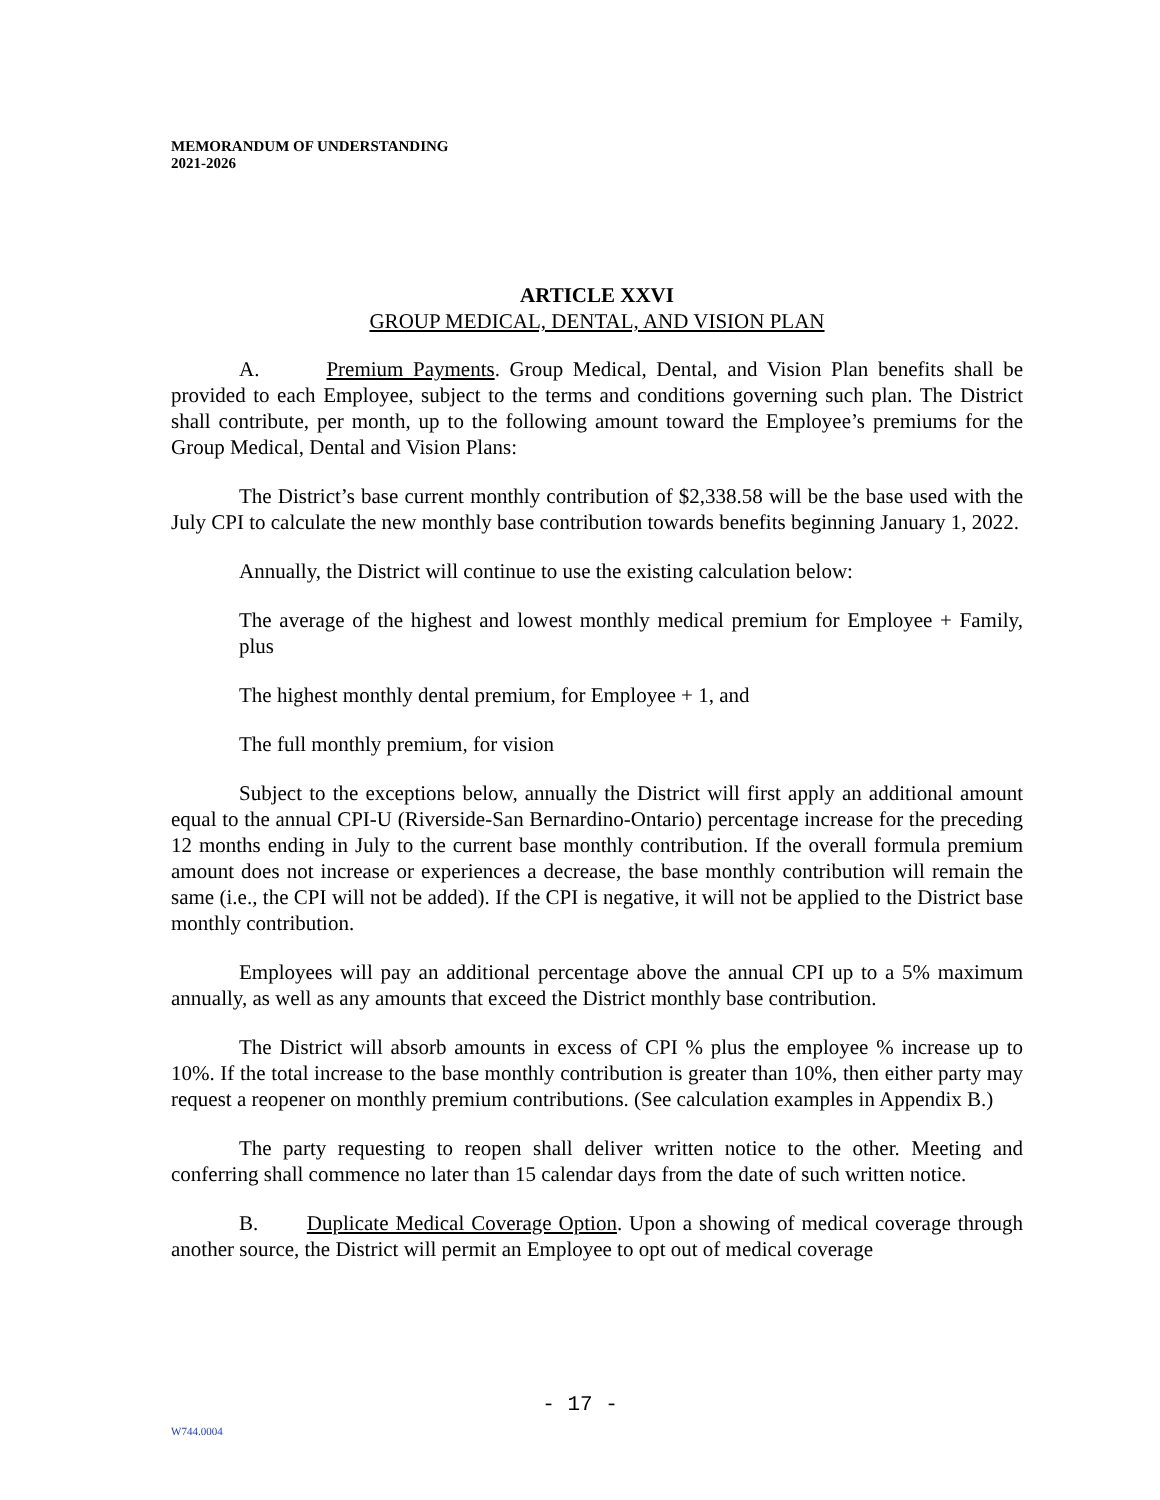MEMORANDUM OF UNDERSTANDING
2021-2026
ARTICLE XXVI
GROUP MEDICAL, DENTAL, AND VISION PLAN
A. Premium Payments. Group Medical, Dental, and Vision Plan benefits shall be provided to each Employee, subject to the terms and conditions governing such plan. The District shall contribute, per month, up to the following amount toward the Employee’s premiums for the Group Medical, Dental and Vision Plans:
The District’s base current monthly contribution of $2,338.58 will be the base used with the July CPI to calculate the new monthly base contribution towards benefits beginning January 1, 2022.
Annually, the District will continue to use the existing calculation below:
The average of the highest and lowest monthly medical premium for Employee + Family, plus
The highest monthly dental premium, for Employee + 1, and
The full monthly premium, for vision
Subject to the exceptions below, annually the District will first apply an additional amount equal to the annual CPI-U (Riverside-San Bernardino-Ontario) percentage increase for the preceding 12 months ending in July to the current base monthly contribution. If the overall formula premium amount does not increase or experiences a decrease, the base monthly contribution will remain the same (i.e., the CPI will not be added). If the CPI is negative, it will not be applied to the District base monthly contribution.
Employees will pay an additional percentage above the annual CPI up to a 5% maximum annually, as well as any amounts that exceed the District monthly base contribution.
The District will absorb amounts in excess of CPI % plus the employee % increase up to 10%. If the total increase to the base monthly contribution is greater than 10%, then either party may request a reopener on monthly premium contributions. (See calculation examples in Appendix B.)
The party requesting to reopen shall deliver written notice to the other. Meeting and conferring shall commence no later than 15 calendar days from the date of such written notice.
B. Duplicate Medical Coverage Option. Upon a showing of medical coverage through another source, the District will permit an Employee to opt out of medical coverage
- 17 -
W744.0004